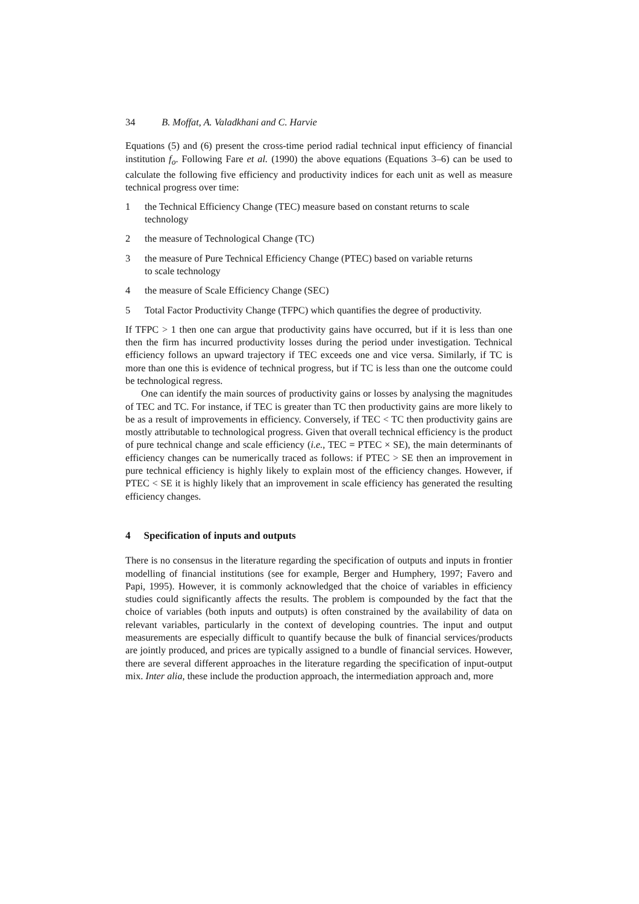34 B. Moffat, A. Valadkhani and C. Harvie
Equations (5) and (6) present the cross-time period radial technical input efficiency of financial institution f<sub>o</sub>. Following Fare et al. (1990) the above equations (Equations 3–6) can be used to calculate the following five efficiency and productivity indices for each unit as well as measure technical progress over time:
1 the Technical Efficiency Change (TEC) measure based on constant returns to scale technology
2 the measure of Technological Change (TC)
3 the measure of Pure Technical Efficiency Change (PTEC) based on variable returns to scale technology
4 the measure of Scale Efficiency Change (SEC)
5 Total Factor Productivity Change (TFPC) which quantifies the degree of productivity.
If TFPC > 1 then one can argue that productivity gains have occurred, but if it is less than one then the firm has incurred productivity losses during the period under investigation. Technical efficiency follows an upward trajectory if TEC exceeds one and vice versa. Similarly, if TC is more than one this is evidence of technical progress, but if TC is less than one the outcome could be technological regress.
One can identify the main sources of productivity gains or losses by analysing the magnitudes of TEC and TC. For instance, if TEC is greater than TC then productivity gains are more likely to be as a result of improvements in efficiency. Conversely, if TEC < TC then productivity gains are mostly attributable to technological progress. Given that overall technical efficiency is the product of pure technical change and scale efficiency (i.e., TEC = PTEC × SE), the main determinants of efficiency changes can be numerically traced as follows: if PTEC > SE then an improvement in pure technical efficiency is highly likely to explain most of the efficiency changes. However, if PTEC < SE it is highly likely that an improvement in scale efficiency has generated the resulting efficiency changes.
4 Specification of inputs and outputs
There is no consensus in the literature regarding the specification of outputs and inputs in frontier modelling of financial institutions (see for example, Berger and Humphery, 1997; Favero and Papi, 1995). However, it is commonly acknowledged that the choice of variables in efficiency studies could significantly affects the results. The problem is compounded by the fact that the choice of variables (both inputs and outputs) is often constrained by the availability of data on relevant variables, particularly in the context of developing countries. The input and output measurements are especially difficult to quantify because the bulk of financial services/products are jointly produced, and prices are typically assigned to a bundle of financial services. However, there are several different approaches in the literature regarding the specification of input-output mix. Inter alia, these include the production approach, the intermediation approach and, more